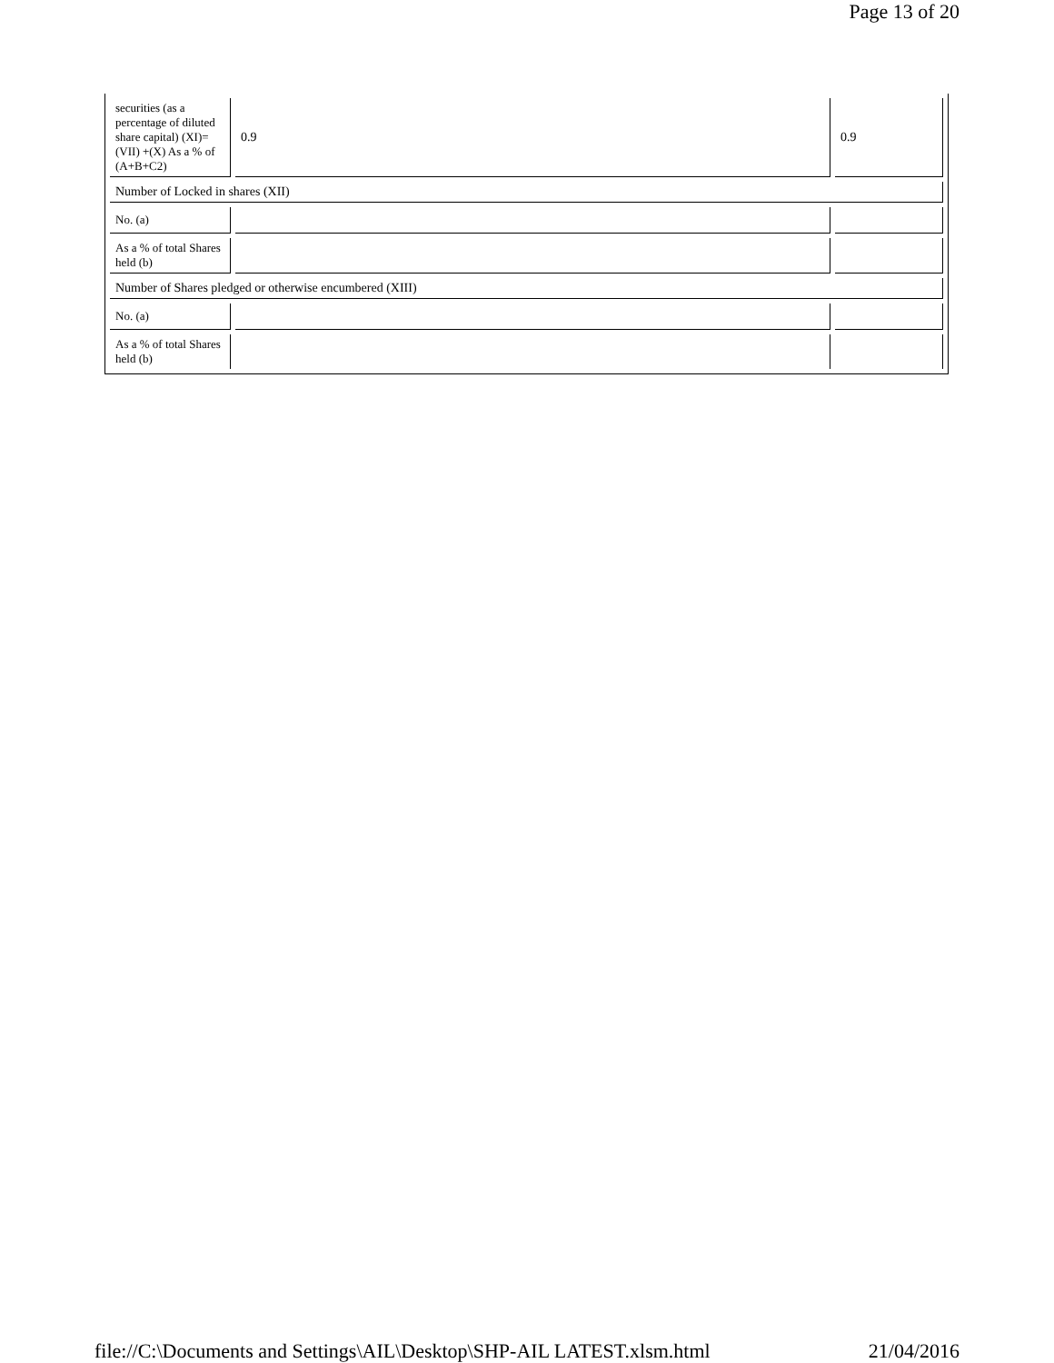Page 13 of 20
| securities (as a percentage of diluted share capital) (XI)= (VII) +(X) As a % of (A+B+C2) | 0.9 | 0.9 |
| Number of Locked in shares (XII) | | |
| No. (a) | | |
| As a % of total Shares held (b) | | |
| Number of Shares pledged or otherwise encumbered (XIII) | | |
| No. (a) | | |
| As a % of total Shares held (b) | | |
file://C:\Documents and Settings\AIL\Desktop\SHP-AIL LATEST.xlsm.html 21/04/2016